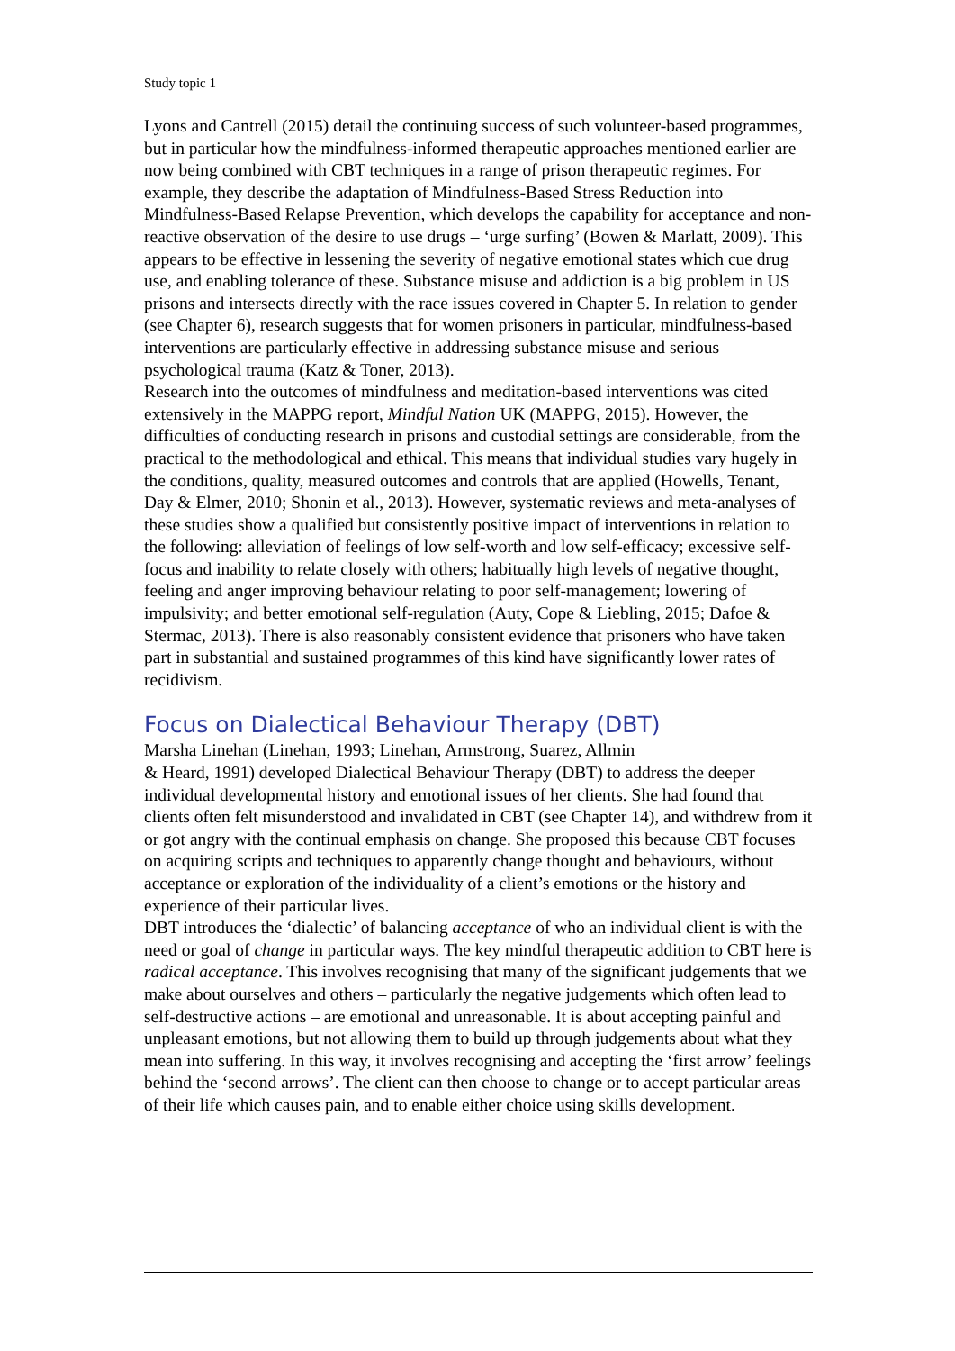Study topic 1
Lyons and Cantrell (2015) detail the continuing success of such volunteer-based programmes, but in particular how the mindfulness-informed therapeutic approaches mentioned earlier are now being combined with CBT techniques in a range of prison therapeutic regimes. For example, they describe the adaptation of Mindfulness-Based Stress Reduction into Mindfulness-Based Relapse Prevention, which develops the capability for acceptance and non-reactive observation of the desire to use drugs – ‘urge surfing’ (Bowen & Marlatt, 2009). This appears to be effective in lessening the severity of negative emotional states which cue drug use, and enabling tolerance of these. Substance misuse and addiction is a big problem in US prisons and intersects directly with the race issues covered in Chapter 5. In relation to gender (see Chapter 6), research suggests that for women prisoners in particular, mindfulness-based interventions are particularly effective in addressing substance misuse and serious psychological trauma (Katz & Toner, 2013).
Research into the outcomes of mindfulness and meditation-based interventions was cited extensively in the MAPPG report, Mindful Nation UK (MAPPG, 2015). However, the difficulties of conducting research in prisons and custodial settings are considerable, from the practical to the methodological and ethical. This means that individual studies vary hugely in the conditions, quality, measured outcomes and controls that are applied (Howells, Tenant, Day & Elmer, 2010; Shonin et al., 2013). However, systematic reviews and meta-analyses of these studies show a qualified but consistently positive impact of interventions in relation to the following: alleviation of feelings of low self-worth and low self-efficacy; excessive self-focus and inability to relate closely with others; habitually high levels of negative thought, feeling and anger improving behaviour relating to poor self-management; lowering of impulsivity; and better emotional self-regulation (Auty, Cope & Liebling, 2015; Dafoe & Stermac, 2013). There is also reasonably consistent evidence that prisoners who have taken part in substantial and sustained programmes of this kind have significantly lower rates of recidivism.
Focus on Dialectical Behaviour Therapy (DBT)
Marsha Linehan (Linehan, 1993; Linehan, Armstrong, Suarez, Allmin
& Heard, 1991) developed Dialectical Behaviour Therapy (DBT) to address the deeper individual developmental history and emotional issues of her clients. She had found that clients often felt misunderstood and invalidated in CBT (see Chapter 14), and withdrew from it or got angry with the continual emphasis on change. She proposed this because CBT focuses on acquiring scripts and techniques to apparently change thought and behaviours, without acceptance or exploration of the individuality of a client’s emotions or the history and experience of their particular lives.
DBT introduces the ‘dialectic’ of balancing acceptance of who an individual client is with the need or goal of change in particular ways. The key mindful therapeutic addition to CBT here is radical acceptance. This involves recognising that many of the significant judgements that we make about ourselves and others – particularly the negative judgements which often lead to self-destructive actions – are emotional and unreasonable. It is about accepting painful and unpleasant emotions, but not allowing them to build up through judgements about what they mean into suffering. In this way, it involves recognising and accepting the ‘first arrow’ feelings behind the ‘second arrows’. The client can then choose to change or to accept particular areas of their life which causes pain, and to enable either choice using skills development.